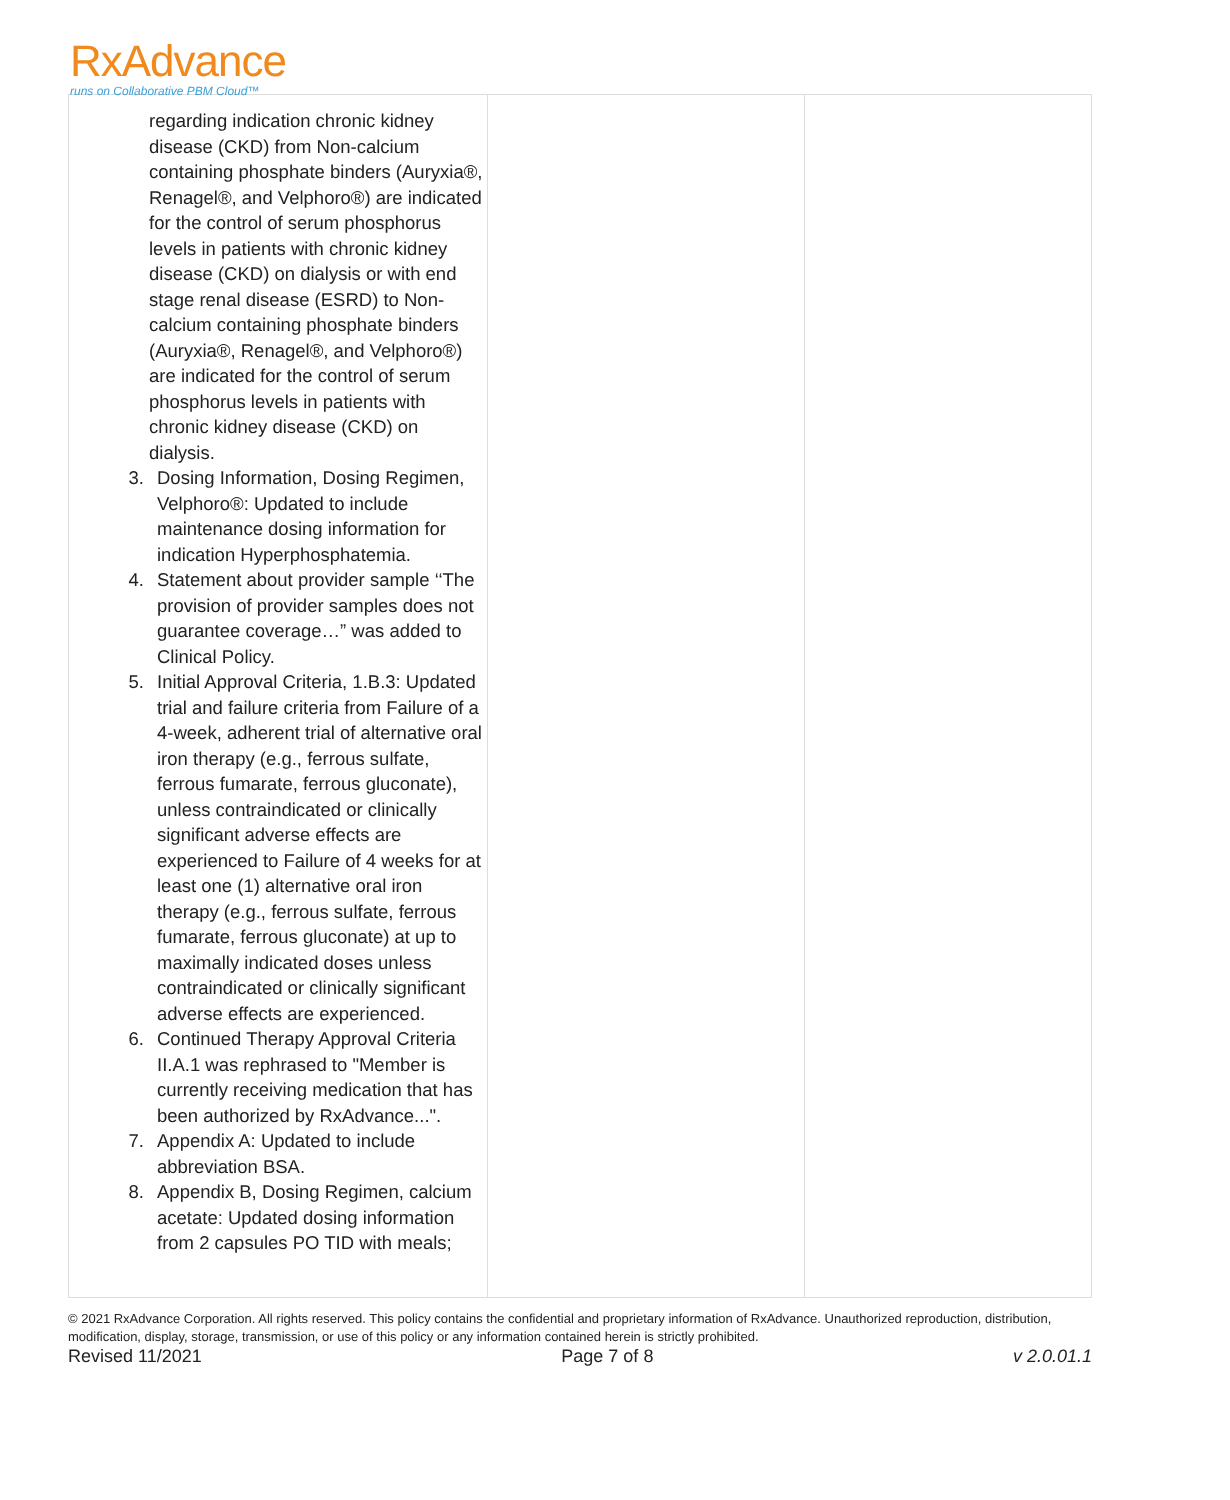RxAdvance
runs on Collaborative PBM Cloud™
| regarding indication chronic kidney disease (CKD) from Non-calcium containing phosphate binders (Auryxia®, Renagel®, and Velphoro®) are indicated for the control of serum phosphorus levels in patients with chronic kidney disease (CKD) on dialysis or with end stage renal disease (ESRD) to Non-calcium containing phosphate binders (Auryxia®, Renagel®, and Velphoro®) are indicated for the control of serum phosphorus levels in patients with chronic kidney disease (CKD) on dialysis. 3. Dosing Information, Dosing Regimen, Velphoro®: Updated to include maintenance dosing information for indication Hyperphosphatemia. 4. Statement about provider sample ‘‘The provision of provider samples does not guarantee coverage…” was added to Clinical Policy. 5. Initial Approval Criteria, 1.B.3: Updated trial and failure criteria from Failure of a 4-week, adherent trial of alternative oral iron therapy (e.g., ferrous sulfate, ferrous fumarate, ferrous gluconate), unless contraindicated or clinically significant adverse effects are experienced to Failure of 4 weeks for at least one (1) alternative oral iron therapy (e.g., ferrous sulfate, ferrous fumarate, ferrous gluconate) at up to maximally indicated doses unless contraindicated or clinically significant adverse effects are experienced. 6. Continued Therapy Approval Criteria II.A.1 was rephrased to "Member is currently receiving medication that has been authorized by RxAdvance...". 7. Appendix A: Updated to include abbreviation BSA. 8. Appendix B, Dosing Regimen, calcium acetate: Updated dosing information from 2 capsules PO TID with meals; | | |
© 2021 RxAdvance Corporation. All rights reserved. This policy contains the confidential and proprietary information of RxAdvance. Unauthorized reproduction, distribution, modification, display, storage, transmission, or use of this policy or any information contained herein is strictly prohibited.
Revised 11/2021 Page 7 of 8 v 2.0.01.1